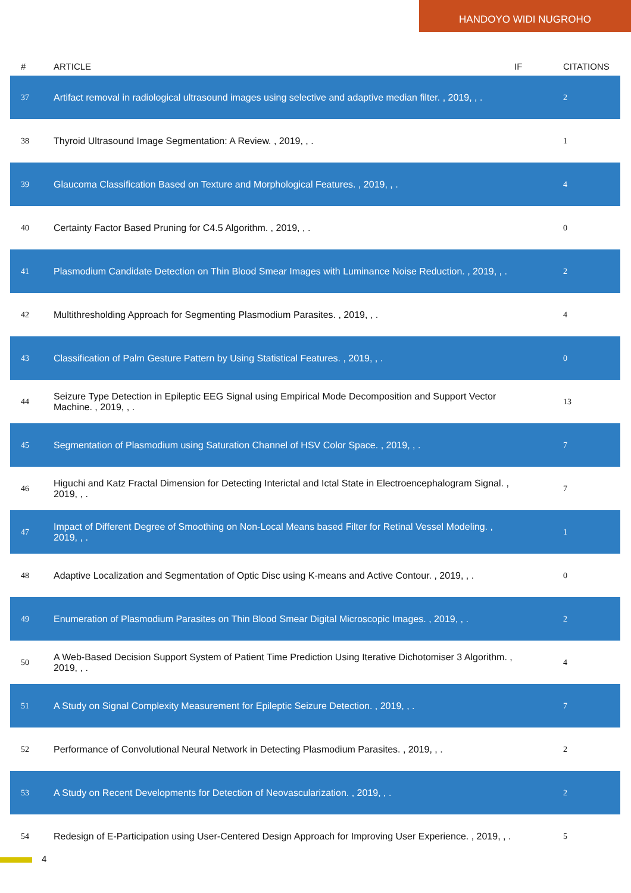HANDOYO WIDI NUGROHO
| # | ARTICLE | IF | CITATIONS |
| --- | --- | --- | --- |
| 37 | Artifact removal in radiological ultrasound images using selective and adaptive median filter. , 2019, , . | | 2 |
| 38 | Thyroid Ultrasound Image Segmentation: A Review. , 2019, , . | | 1 |
| 39 | Glaucoma Classification Based on Texture and Morphological Features. , 2019, , . | | 4 |
| 40 | Certainty Factor Based Pruning for C4.5 Algorithm. , 2019, , . | | 0 |
| 41 | Plasmodium Candidate Detection on Thin Blood Smear Images with Luminance Noise Reduction. , 2019, , . | | 2 |
| 42 | Multithresholding Approach for Segmenting Plasmodium Parasites. , 2019, , . | | 4 |
| 43 | Classification of Palm Gesture Pattern by Using Statistical Features. , 2019, , . | | 0 |
| 44 | Seizure Type Detection in Epileptic EEG Signal using Empirical Mode Decomposition and Support Vector Machine. , 2019, , . | | 13 |
| 45 | Segmentation of Plasmodium using Saturation Channel of HSV Color Space. , 2019, , . | | 7 |
| 46 | Higuchi and Katz Fractal Dimension for Detecting Interictal and Ictal State in Electroencephalogram Signal. , 2019, , . | | 7 |
| 47 | Impact of Different Degree of Smoothing on Non-Local Means based Filter for Retinal Vessel Modeling. , 2019, , . | | 1 |
| 48 | Adaptive Localization and Segmentation of Optic Disc using K-means and Active Contour. , 2019, , . | | 0 |
| 49 | Enumeration of Plasmodium Parasites on Thin Blood Smear Digital Microscopic Images. , 2019, , . | | 2 |
| 50 | A Web-Based Decision Support System of Patient Time Prediction Using Iterative Dichotomiser 3 Algorithm. , 2019, , . | | 4 |
| 51 | A Study on Signal Complexity Measurement for Epileptic Seizure Detection. , 2019, , . | | 7 |
| 52 | Performance of Convolutional Neural Network in Detecting Plasmodium Parasites. , 2019, , . | | 2 |
| 53 | A Study on Recent Developments for Detection of Neovascularization. , 2019, , . | | 2 |
| 54 | Redesign of E-Participation using User-Centered Design Approach for Improving User Experience. , 2019, , . | | 5 |
4